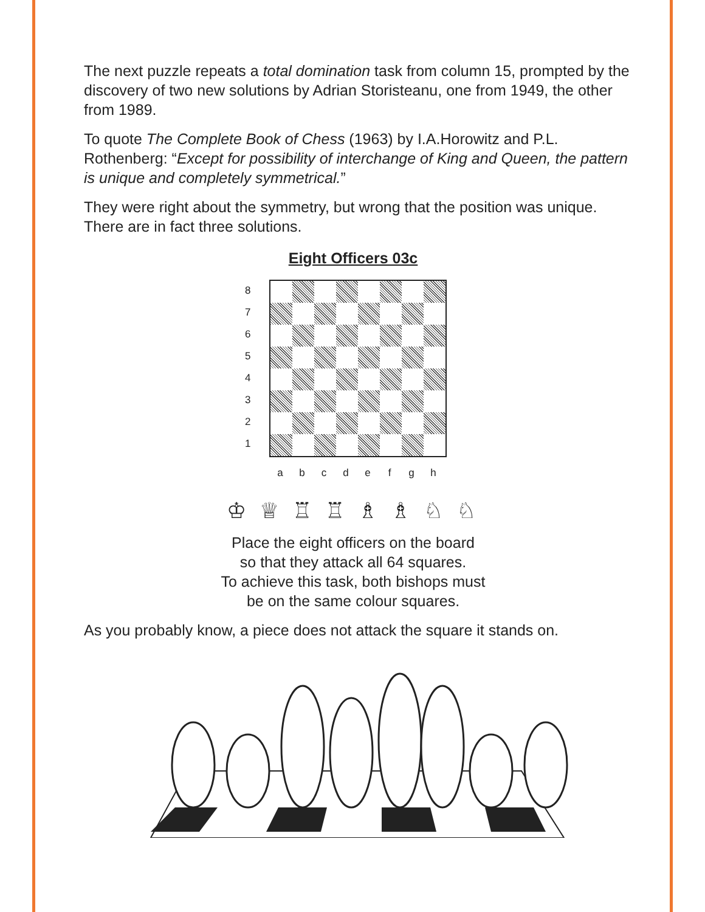The next puzzle repeats a total domination task from column 15, prompted by the discovery of two new solutions by Adrian Storisteanu, one from 1949, the other from 1989.
To quote The Complete Book of Chess (1963) by I.A.Horowitz and P.L. Rothenberg: “Except for possibility of interchange of King and Queen, the pattern is unique and completely symmetrical.”
They were right about the symmetry, but wrong that the position was unique. There are in fact three solutions.
Eight Officers 03c
8
7
6
5
4
3
2
1
a b c d e f g h
♔ ♕ ♖ ♖ ♗ ♗ ♘ ♘
Place the eight officers on the board
so that they attack all 64 squares.
To achieve this task, both bishops must
be on the same colour squares.
As you probably know, a piece does not attack the square it stands on.